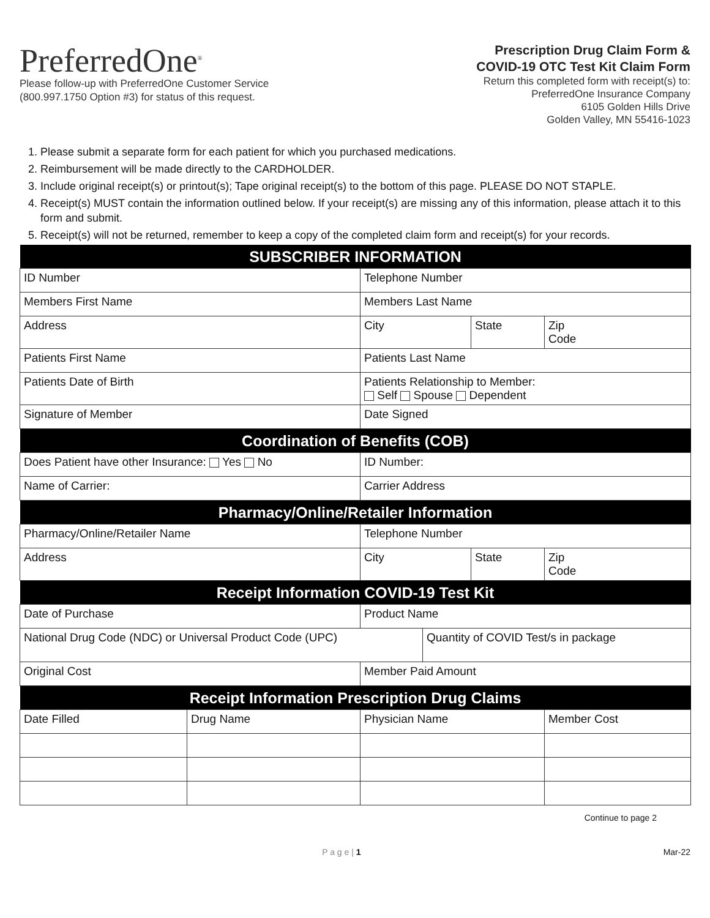PreferredOne<sup>®</sup>
Please follow-up with PreferredOne Customer Service
(800.997.1750 Option #3) for status of this request.
Prescription Drug Claim Form &
COVID-19 OTC Test Kit Claim Form
Return this completed form with receipt(s) to:
PreferredOne Insurance Company
6105 Golden Hills Drive
Golden Valley, MN 55416-1023
1. Please submit a separate form for each patient for which you purchased medications.
2. Reimbursement will be made directly to the CARDHOLDER.
3. Include original receipt(s) or printout(s); Tape original receipt(s) to the bottom of this page. PLEASE DO NOT STAPLE.
4. Receipt(s) MUST contain the information outlined below. If your receipt(s) are missing any of this information, please attach it to this form and submit.
5. Receipt(s) will not be returned, remember to keep a copy of the completed claim form and receipt(s) for your records.
| SUBSCRIBER INFORMATION | | | | | |
| --- | --- | --- | --- | --- | --- |
| ID Number | | Telephone Number | | | |
| Members First Name | | Members Last Name | | | |
| Address | | City | | State | Zip Code |
| Patients First Name | | Patients Last Name | | | |
| Patients Date of Birth | | Patients Relationship to Member: Self Spouse Dependent | | | |
| Signature of Member | | Date Signed | | | |
| Coordination of Benefits (COB) | | | | | |
| Does Patient have other Insurance: Yes No | | ID Number: | | | |
| Name of Carrier: | | Carrier Address | | | |
| Pharmacy/Online/Retailer Information | | | | | |
| Pharmacy/Online/Retailer Name | | Telephone Number | | | |
| Address | | City | | State | Zip Code |
| Receipt Information COVID-19 Test Kit | | | | | |
| Date of Purchase | | Product Name | | | |
| National Drug Code (NDC) or Universal Product Code (UPC) | | | Quantity of COVID Test/s in package | | |
| Original Cost | | Member Paid Amount | | | |
| Receipt Information Prescription Drug Claims | | | | | |
| Date Filled | Drug Name | Physician Name | | | Member Cost |
Continue to page 2
P a g e | 1 Mar-22